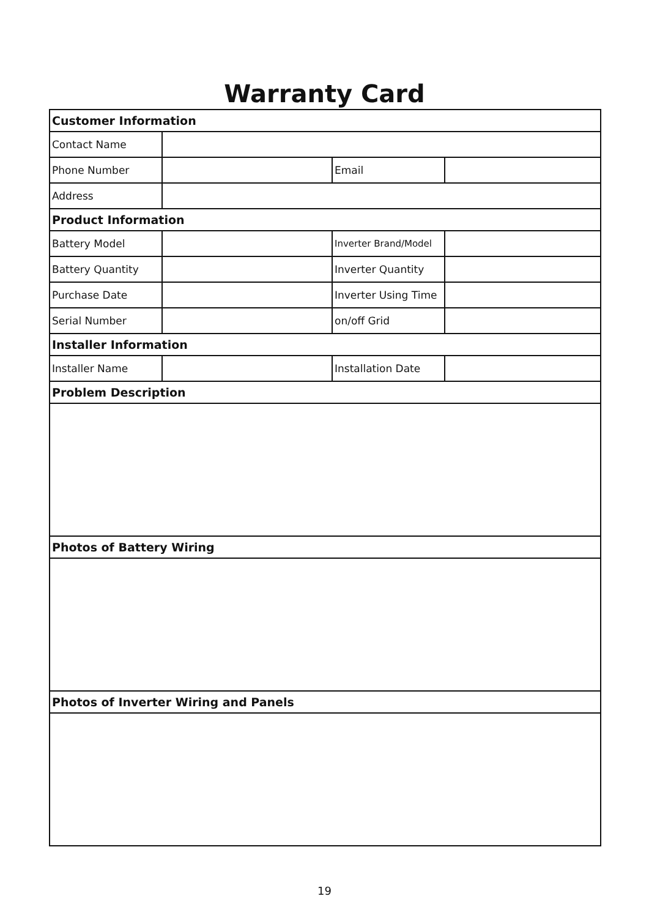Warranty Card
| Customer Information | | | |
| Contact Name | | | |
| Phone Number | | Email | |
| Address | | | |
| Product Information | | | |
| Battery Model | | Inverter Brand/Model | |
| Battery Quantity | | Inverter Quantity | |
| Purchase Date | | Inverter Using Time | |
| Serial Number | | on/off Grid | |
| Installer Information | | | |
| Installer Name | | Installation Date | |
| Problem Description | | | |
| Photos of Battery Wiring | | | |
| Photos of Inverter Wiring and Panels | | | |
19